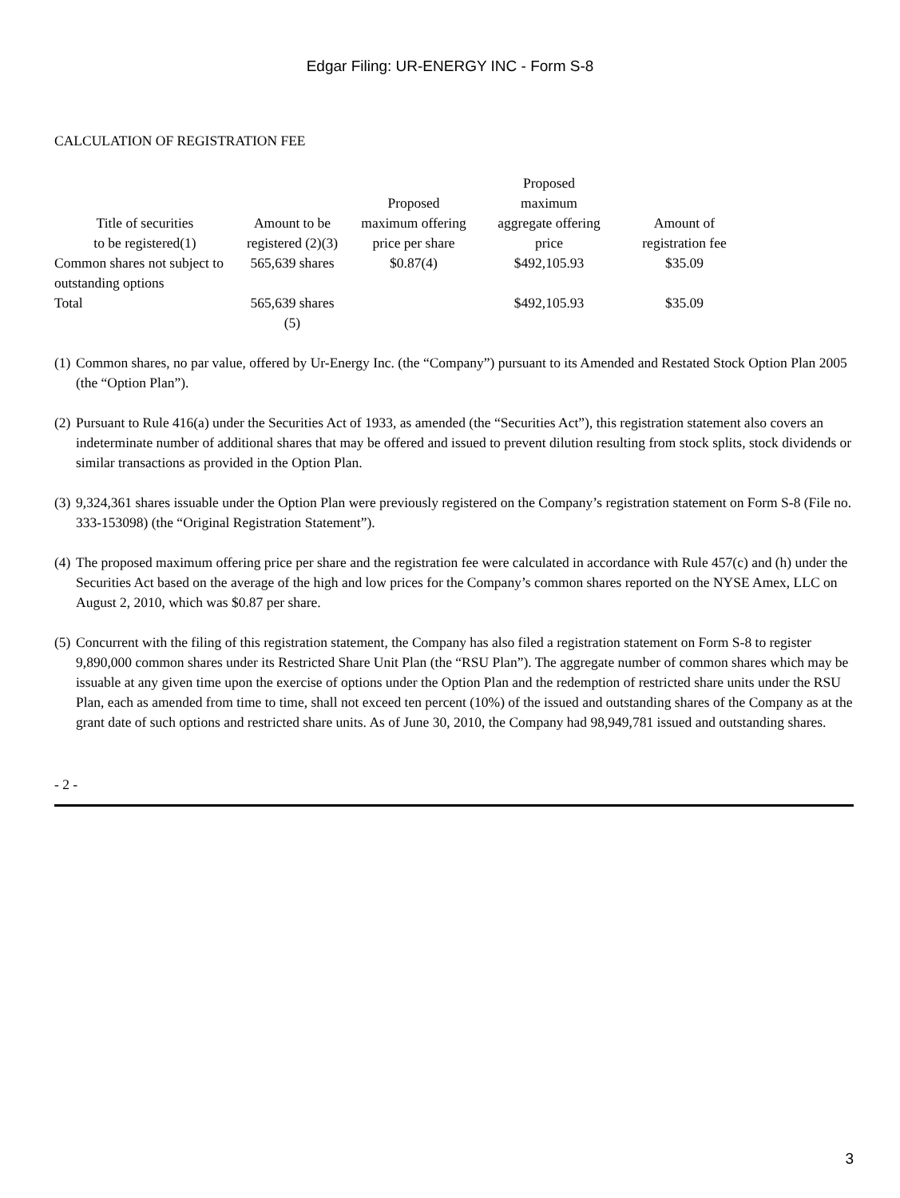Edgar Filing: UR-ENERGY INC - Form S-8
CALCULATION OF REGISTRATION FEE
| Title of securities to be registered(1) | Amount to be registered (2)(3) | Proposed maximum offering price per share | Proposed maximum aggregate offering price | Amount of registration fee |
| --- | --- | --- | --- | --- |
| Common shares not subject to outstanding options | 565,639 shares | $0.87(4) | $492,105.93 | $35.09 |
| Total | 565,639 shares (5) | | $492,105.93 | $35.09 |
(1) Common shares, no par value, offered by Ur-Energy Inc. (the “Company”) pursuant to its Amended and Restated Stock Option Plan 2005 (the “Option Plan”).
(2) Pursuant to Rule 416(a) under the Securities Act of 1933, as amended (the “Securities Act”), this registration statement also covers an indeterminate number of additional shares that may be offered and issued to prevent dilution resulting from stock splits, stock dividends or similar transactions as provided in the Option Plan.
(3) 9,324,361 shares issuable under the Option Plan were previously registered on the Company’s registration statement on Form S-8 (File no. 333-153098) (the “Original Registration Statement”).
(4) The proposed maximum offering price per share and the registration fee were calculated in accordance with Rule 457(c) and (h) under the Securities Act based on the average of the high and low prices for the Company’s common shares reported on the NYSE Amex, LLC on August 2, 2010, which was $0.87 per share.
(5) Concurrent with the filing of this registration statement, the Company has also filed a registration statement on Form S-8 to register 9,890,000 common shares under its Restricted Share Unit Plan (the “RSU Plan”). The aggregate number of common shares which may be issuable at any given time upon the exercise of options under the Option Plan and the redemption of restricted share units under the RSU Plan, each as amended from time to time, shall not exceed ten percent (10%) of the issued and outstanding shares of the Company as at the grant date of such options and restricted share units. As of June 30, 2010, the Company had 98,949,781 issued and outstanding shares.
- 2 -
3